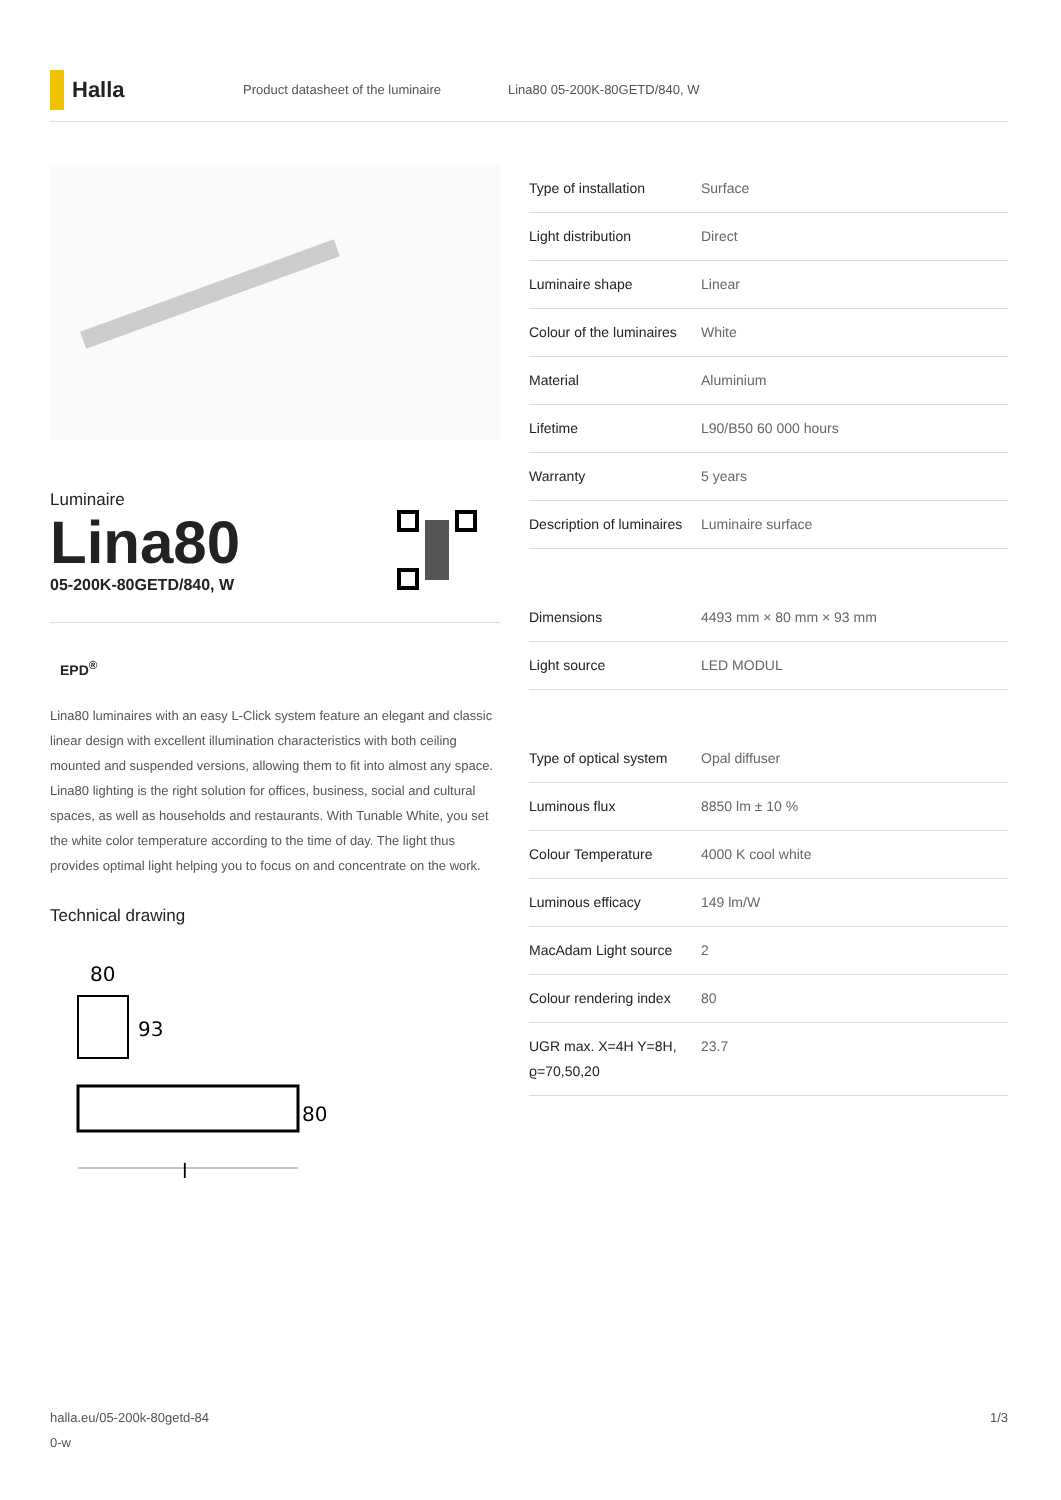Halla
Product datasheet of the luminaire Lina80 05-200K-80GETD/840, W
Luminaire
Lina80
05-200K-80GETD/840, W
EPD<sup>®</sup>
Lina80 luminaires with an easy L-Click system feature an elegant and classic linear design with excellent illumination characteristics with both ceiling mounted and suspended versions, allowing them to fit into almost any space. Lina80 lighting is the right solution for offices, business, social and cultural spaces, as well as households and restaurants. With Tunable White, you set the white color temperature according to the time of day. The light thus provides optimal light helping you to focus on and concentrate on the work.
Technical drawing
80
93
80
l
| Type of installation | Surface |
| Light distribution | Direct |
| Luminaire shape | Linear |
| Colour of the luminaires | White |
| Material | Aluminium |
| Lifetime | L90/B50 60 000 hours |
| Warranty | 5 years |
| Description of luminaires | Luminaire surface |
| Dimensions | 4493 mm × 80 mm × 93 mm |
| Light source | LED MODUL |
| Type of optical system | Opal diffuser |
| Luminous flux | 8850 lm ± 10 % |
| Colour Temperature | 4000 K cool white |
| Luminous efficacy | 149 lm/W |
| MacAdam Light source | 2 |
| Colour rendering index | 80 |
| UGR max. X=4H Y=8H, ϱ=70,50,20 | 23.7 |
halla.eu/05-200k-80getd-84
0-w 1/3